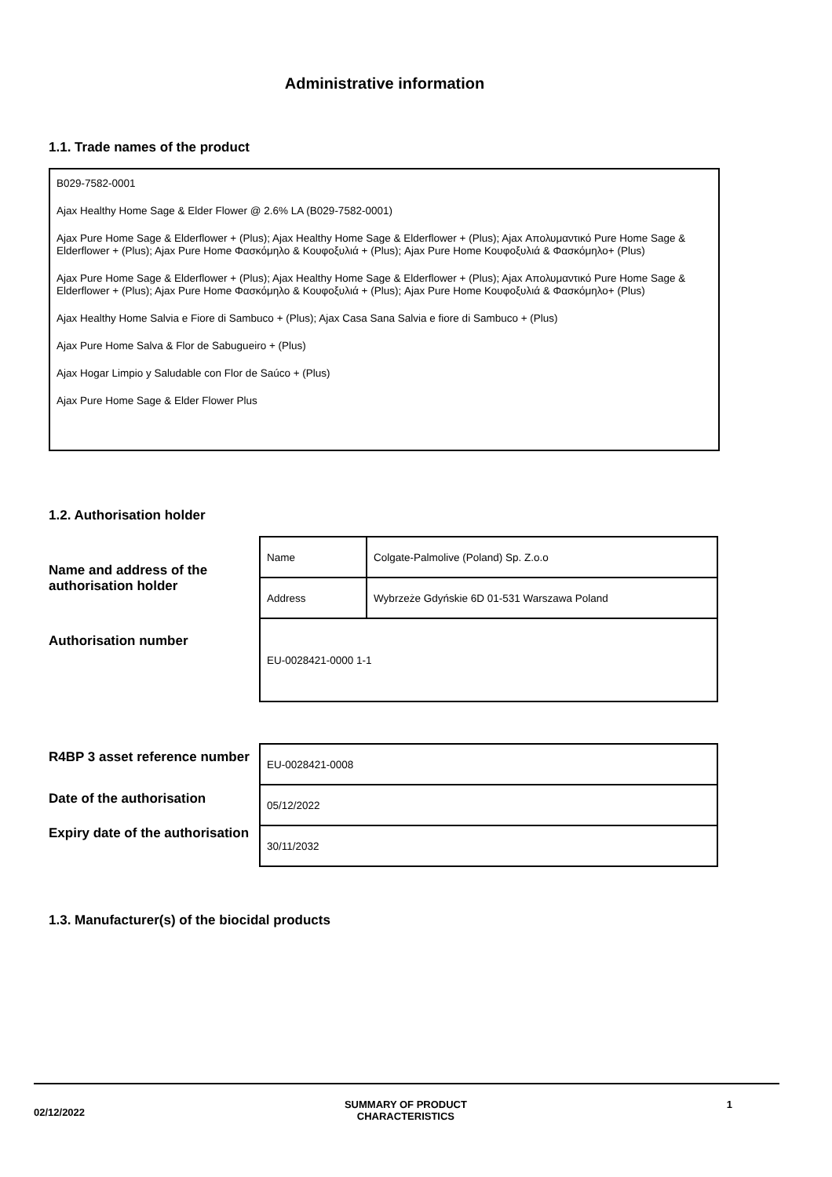Administrative information
1.1. Trade names of the product
B029-7582-0001
Ajax Healthy Home Sage & Elder Flower @ 2.6% LA (B029-7582-0001)
Ajax Pure Home Sage & Elderflower + (Plus); Ajax Healthy Home Sage & Elderflower + (Plus); Ajax Απολυμαντικό Pure Home Sage & Elderflower + (Plus); Ajax Pure Home Φασκόμηλο & Κουφοξυλιά + (Plus); Ajax Pure Home Κουφοξυλιά & Φασκόμηλο+ (Plus)
Ajax Pure Home Sage & Elderflower + (Plus); Ajax Healthy Home Sage & Elderflower + (Plus); Ajax Απολυμαντικό Pure Home Sage & Elderflower + (Plus); Ajax Pure Home Φασκόμηλο & Κουφοξυλιά + (Plus); Ajax Pure Home Κουφοξυλιά & Φασκόμηλο+ (Plus)
Ajax Healthy Home Salvia e Fiore di Sambuco + (Plus); Ajax Casa Sana Salvia e fiore di Sambuco + (Plus)
Ajax Pure Home Salva & Flor de Sabugueiro + (Plus)
Ajax Hogar Limpio y Saludable con Flor de Saúco + (Plus)
Ajax Pure Home Sage & Elder Flower Plus
1.2. Authorisation holder
Name and address of the authorisation holder
Authorisation number
| Name | Colgate-Palmolive (Poland) Sp. Z.o.o |
| Address | Wybrzeże Gdyńskie 6D 01-531 Warszawa Poland |
| EU-0028421-0000 1-1 | |
R4BP 3 asset reference number
Date of the authorisation
Expiry date of the authorisation
| EU-0028421-0008 |
| 05/12/2022 |
| 30/11/2032 |
1.3. Manufacturer(s) of the biocidal products
02/12/2022
SUMMARY OF PRODUCT
CHARACTERISTICS
1